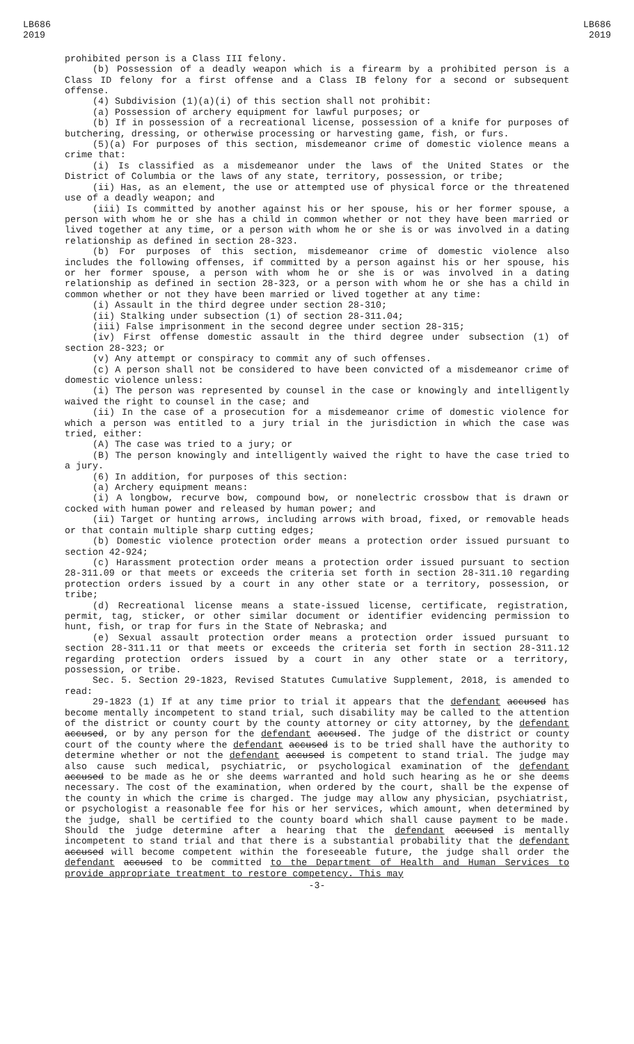LB686
2019
LB686
2019
prohibited person is a Class III felony.
(b) Possession of a deadly weapon which is a firearm by a prohibited person is a Class ID felony for a first offense and a Class IB felony for a second or subsequent offense.
(4) Subdivision (1)(a)(i) of this section shall not prohibit:
(a) Possession of archery equipment for lawful purposes; or
(b) If in possession of a recreational license, possession of a knife for purposes of butchering, dressing, or otherwise processing or harvesting game, fish, or furs.
(5)(a) For purposes of this section, misdemeanor crime of domestic violence means a crime that:
(i) Is classified as a misdemeanor under the laws of the United States or the District of Columbia or the laws of any state, territory, possession, or tribe;
(ii) Has, as an element, the use or attempted use of physical force or the threatened use of a deadly weapon; and
(iii) Is committed by another against his or her spouse, his or her former spouse, a person with whom he or she has a child in common whether or not they have been married or lived together at any time, or a person with whom he or she is or was involved in a dating relationship as defined in section 28-323.
(b) For purposes of this section, misdemeanor crime of domestic violence also includes the following offenses, if committed by a person against his or her spouse, his or her former spouse, a person with whom he or she is or was involved in a dating relationship as defined in section 28-323, or a person with whom he or she has a child in common whether or not they have been married or lived together at any time:
(i) Assault in the third degree under section 28-310;
(ii) Stalking under subsection (1) of section 28-311.04;
(iii) False imprisonment in the second degree under section 28-315;
(iv) First offense domestic assault in the third degree under subsection (1) of section 28-323; or
(v) Any attempt or conspiracy to commit any of such offenses.
(c) A person shall not be considered to have been convicted of a misdemeanor crime of domestic violence unless:
(i) The person was represented by counsel in the case or knowingly and intelligently waived the right to counsel in the case; and
(ii) In the case of a prosecution for a misdemeanor crime of domestic violence for which a person was entitled to a jury trial in the jurisdiction in which the case was tried, either:
(A) The case was tried to a jury; or
(B) The person knowingly and intelligently waived the right to have the case tried to a jury.
(6) In addition, for purposes of this section:
(a) Archery equipment means:
(i) A longbow, recurve bow, compound bow, or nonelectric crossbow that is drawn or cocked with human power and released by human power; and
(ii) Target or hunting arrows, including arrows with broad, fixed, or removable heads or that contain multiple sharp cutting edges;
(b) Domestic violence protection order means a protection order issued pursuant to section 42-924;
(c) Harassment protection order means a protection order issued pursuant to section 28-311.09 or that meets or exceeds the criteria set forth in section 28-311.10 regarding protection orders issued by a court in any other state or a territory, possession, or tribe;
(d) Recreational license means a state-issued license, certificate, registration, permit, tag, sticker, or other similar document or identifier evidencing permission to hunt, fish, or trap for furs in the State of Nebraska; and
(e) Sexual assault protection order means a protection order issued pursuant to section 28-311.11 or that meets or exceeds the criteria set forth in section 28-311.12 regarding protection orders issued by a court in any other state or a territory, possession, or tribe.
Sec. 5. Section 29-1823, Revised Statutes Cumulative Supplement, 2018, is amended to read:
29-1823 (1) If at any time prior to trial it appears that the defendant accused has become mentally incompetent to stand trial, such disability may be called to the attention of the district or county court by the county attorney or city attorney, by the defendant accused, or by any person for the defendant accused. The judge of the district or county court of the county where the defendant accused is to be tried shall have the authority to determine whether or not the defendant accused is competent to stand trial. The judge may also cause such medical, psychiatric, or psychological examination of the defendant accused to be made as he or she deems warranted and hold such hearing as he or she deems necessary. The cost of the examination, when ordered by the court, shall be the expense of the county in which the crime is charged. The judge may allow any physician, psychiatrist, or psychologist a reasonable fee for his or her services, which amount, when determined by the judge, shall be certified to the county board which shall cause payment to be made. Should the judge determine after a hearing that the defendant accused is mentally incompetent to stand trial and that there is a substantial probability that the defendant accused will become competent within the foreseeable future, the judge shall order the defendant accused to be committed to the Department of Health and Human Services to provide appropriate treatment to restore competency. This may
-3-